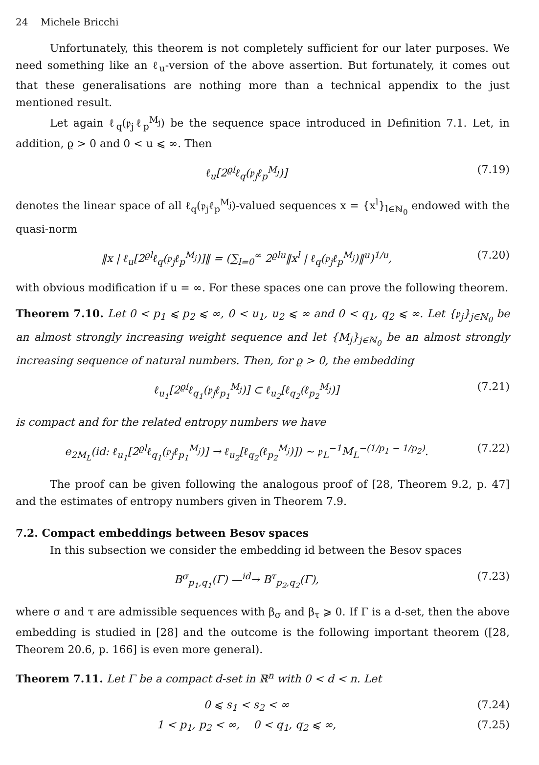24 Michele Bricchi
Unfortunately, this theorem is not completely sufficient for our later purposes. We need something like an ℓ<sub>u</sub>-version of the above assertion. But fortunately, it comes out that these generalisations are nothing more than a technical appendix to the just mentioned result.
Let again ℓ<sub>q</sub>(𝔭<sub>j</sub>ℓ<sub>p</sub><sup>M<sub>j</sub></sup>) be the sequence space introduced in Definition 7.1. Let, in addition, ϱ > 0 and 0 < u ⩽ ∞. Then
ℓ<sub>u</sub>[2<sup>ϱl</sup>ℓ<sub>q</sub>(𝔭<sub>j</sub>ℓ<sub>p</sub><sup>M<sub>j</sub></sup>)] (7.19)
denotes the linear space of all ℓ<sub>q</sub>(𝔭<sub>j</sub>ℓ<sub>p</sub><sup>M<sub>j</sub></sup>)-valued sequences x = {x<sup>l</sup>}<sub>l∈ℕ<sub>0</sub></sub> endowed with the quasi-norm
‖x | ℓ<sub>u</sub>[2<sup>ϱl</sup>ℓ<sub>q</sub>(𝔭<sub>j</sub>ℓ<sub>p</sub><sup>M<sub>j</sub></sup>)]‖ = (∑<sub>l=0</sub><sup>∞</sup> 2<sup>ϱlu</sup>‖x<sup>l</sup> | ℓ<sub>q</sub>(𝔭<sub>j</sub>ℓ<sub>p</sub><sup>M<sub>j</sub></sup>)‖<sup>u</sup>)<sup>1/u</sup>, (7.20)
with obvious modification if u = ∞. For these spaces one can prove the following theorem.
Theorem 7.10. Let 0 < p<sub>1</sub> ⩽ p<sub>2</sub> ⩽ ∞, 0 < u<sub>1</sub>, u<sub>2</sub> ⩽ ∞ and 0 < q<sub>1</sub>, q<sub>2</sub> ⩽ ∞. Let {𝔭<sub>j</sub>}<sub>j∈ℕ<sub>0</sub></sub> be an almost strongly increasing weight sequence and let {M<sub>j</sub>}<sub>j∈ℕ<sub>0</sub></sub> be an almost strongly increasing sequence of natural numbers. Then, for ϱ > 0, the embedding
ℓ<sub>u<sub>1</sub></sub>[2<sup>ϱl</sup>ℓ<sub>q<sub>1</sub></sub>(𝔭<sub>j</sub>ℓ<sub>p<sub>1</sub></sub><sup>M<sub>j</sub></sup>)] ⊂ ℓ<sub>u<sub>2</sub></sub>[ℓ<sub>q<sub>2</sub></sub>(ℓ<sub>p<sub>2</sub></sub><sup>M<sub>j</sub></sup>)] (7.21)
is compact and for the related entropy numbers we have
e<sub>2M<sub>L</sub></sub>(id: ℓ<sub>u<sub>1</sub></sub>[2<sup>ϱl</sup>ℓ<sub>q<sub>1</sub></sub>(𝔭<sub>j</sub>ℓ<sub>p<sub>1</sub></sub><sup>M<sub>j</sub></sup>)] → ℓ<sub>u<sub>2</sub></sub>[ℓ<sub>q<sub>2</sub></sub>(ℓ<sub>p<sub>2</sub></sub><sup>M<sub>j</sub></sup>)]) ∼ 𝔭<sub>L</sub><sup>−1</sup>M<sub>L</sub><sup>−(1/p<sub>1</sub> − 1/p<sub>2</sub>)</sup>. (7.22)
The proof can be given following the analogous proof of [28, Theorem 9.2, p. 47] and the estimates of entropy numbers given in Theorem 7.9.
7.2. Compact embeddings between Besov spaces
In this subsection we consider the embedding id between the Besov spaces
B<sup>σ</sup><sub>p<sub>1</sub>,q<sub>1</sub></sub>(Γ) —<sup>id</sup>→ B<sup>τ</sup><sub>p<sub>2</sub>,q<sub>2</sub></sub>(Γ), (7.23)
where σ and τ are admissible sequences with β<sub>σ</sub> and β<sub>τ</sub> ⩾ 0. If Γ is a d-set, then the above embedding is studied in [28] and the outcome is the following important theorem ([28, Theorem 20.6, p. 166] is even more general).
Theorem 7.11. Let Γ be a compact d-set in ℝ<sup>n</sup> with 0 < d < n. Let
0 ⩽ s<sub>1</sub> < s<sub>2</sub> < ∞ (7.24)
1 < p<sub>1</sub>, p<sub>2</sub> < ∞, 0 < q<sub>1</sub>, q<sub>2</sub> ⩽ ∞, (7.25)